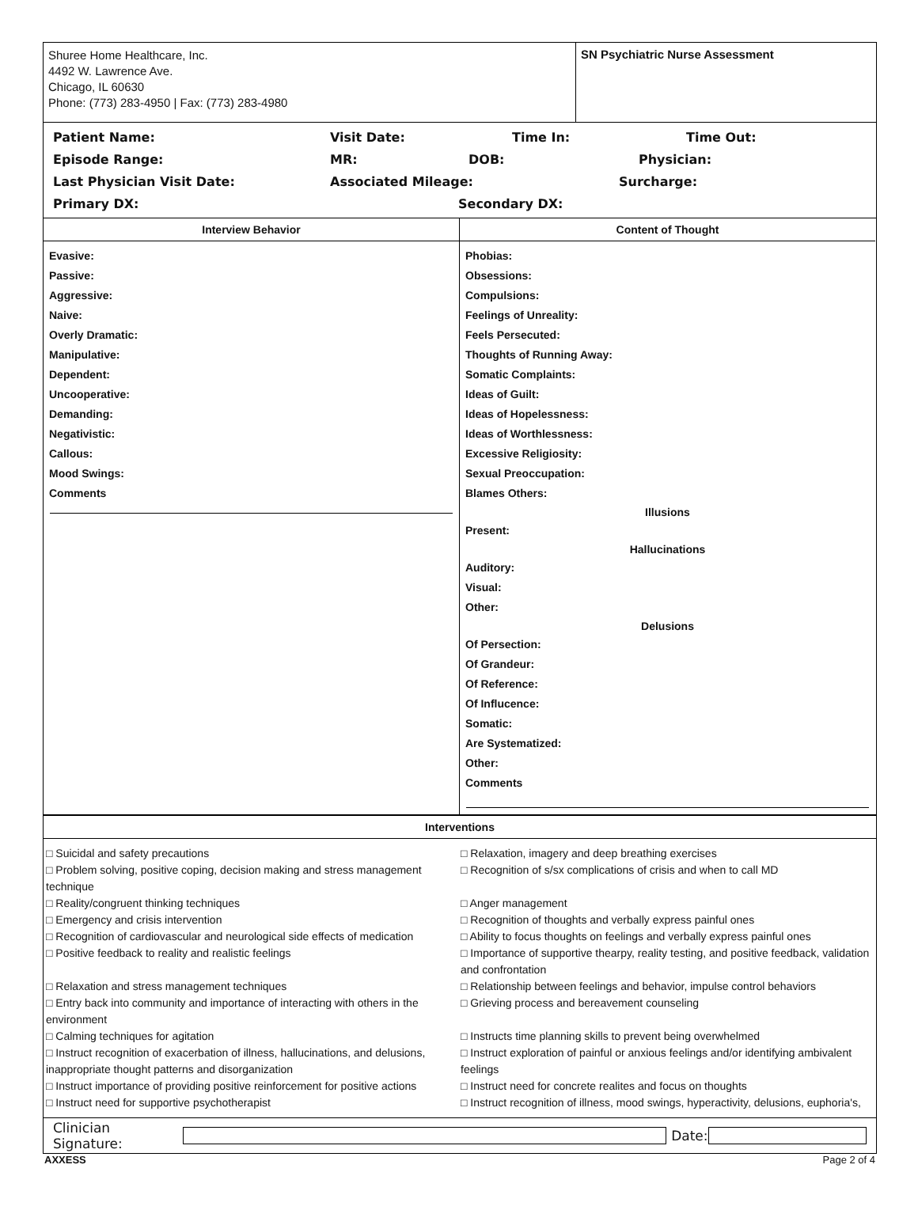Shuree Home Healthcare, Inc.
4492 W. Lawrence Ave.
Chicago, IL 60630
Phone: (773) 283-4950 | Fax: (773) 283-4980
SN Psychiatric Nurse Assessment
Patient Name: Visit Date: Time In: Time Out:
Episode Range: MR: DOB: Physician:
Last Physician Visit Date: Associated Mileage: Surcharge:
Primary DX: Secondary DX:
Interview Behavior
Evasive:
Passive:
Aggressive:
Naive:
Overly Dramatic:
Manipulative:
Dependent:
Uncooperative:
Demanding:
Negativistic:
Callous:
Mood Swings:
Comments
Content of Thought
Phobias:
Obsessions:
Compulsions:
Feelings of Unreality:
Feels Persecuted:
Thoughts of Running Away:
Somatic Complaints:
Ideas of Guilt:
Ideas of Hopelessness:
Ideas of Worthlessness:
Excessive Religiosity:
Sexual Preoccupation:
Blames Others:
Illusions
Present:
Hallucinations
Auditory:
Visual:
Other:
Delusions
Of Persection:
Of Grandeur:
Of Reference:
Of Influcence:
Somatic:
Are Systematized:
Other:
Comments
Interventions
□ Suicidal and safety precautions
□ Relaxation, imagery and deep breathing exercises
□ Problem solving, positive coping, decision making and stress management technique
□ Recognition of s/sx complications of crisis and when to call MD
□ Reality/congruent thinking techniques
□ Anger management
□ Emergency and crisis intervention
□ Recognition of thoughts and verbally express painful ones
□ Recognition of cardiovascular and neurological side effects of medication
□ Ability to focus thoughts on feelings and verbally express painful ones
□ Positive feedback to reality and realistic feelings
□ Importance of supportive thearpy, reality testing, and positive feedback, validation and confrontation
□ Relaxation and stress management techniques
□ Relationship between feelings and behavior, impulse control behaviors
□ Entry back into community and importance of interacting with others in the environment
□ Grieving process and bereavement counseling
□ Calming techniques for agitation
□ Instructs time planning skills to prevent being overwhelmed
□ Instruct recognition of exacerbation of illness, hallucinations, and delusions, inappropriate thought patterns and disorganization
□ Instruct exploration of painful or anxious feelings and/or identifying ambivalent feelings
□ Instruct importance of providing positive reinforcement for positive actions
□ Instruct need for concrete realites and focus on thoughts
□ Instruct need for supportive psychotherapist
□ Instruct recognition of illness, mood swings, hyperactivity, delusions, euphoria's,
Clinician Signature: Date:
AXXESS Page 2 of 4